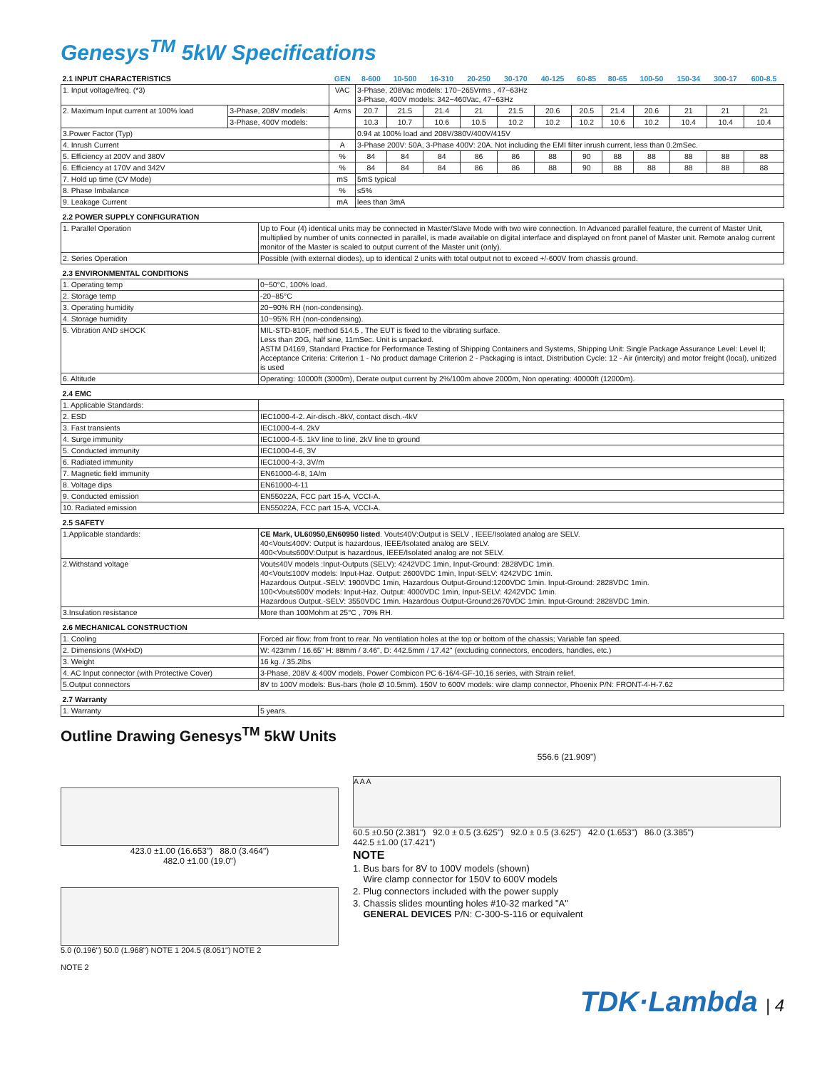Genesys<sup>TM</sup> 5kW Specifications
| 2.1 INPUT CHARACTERISTICS | | GEN | 8-600 | 10-500 | 16-310 | 20-250 | 30-170 | 40-125 | 60-85 | 80-65 | 100-50 | 150-34 | 300-17 | 600-8.5 |
| --- | --- | --- | --- | --- | --- | --- | --- | --- | --- | --- | --- | --- | --- | --- |
| 1. Input voltage/freq. (*3) | | VAC | 3-Phase, 208Vac models: 170~265Vrms , 47~63Hz 3-Phase, 400V models: 342~460Vac, 47~63Hz | | | | | | | | | | | |
| 2. Maximum Input current at 100% load | 3-Phase, 208V models: | Arms | 20.7 | 21.5 | 21.4 | 21 | 21.5 | 20.6 | 20.5 | 21.4 | 20.6 | 21 | 21 | 21 |
| | 3-Phase, 400V models: | | 10.3 | 10.7 | 10.6 | 10.5 | 10.2 | 10.2 | 10.2 | 10.6 | 10.2 | 10.4 | 10.4 | 10.4 |
| 3.Power Factor (Typ) | | | 0.94 at 100% load and 208V/380V/400V/415V | | | | | | | | | | | |
| 4. Inrush Current | | A | 3-Phase 200V: 50A, 3-Phase 400V: 20A. Not including the EMI filter inrush current, less than 0.2mSec. | | | | | | | | | | | |
| 5. Efficiency at 200V and 380V | | % | 84 | 84 | 84 | 86 | 86 | 88 | 90 | 88 | 88 | 88 | 88 | 88 |
| 6. Efficiency at 170V and 342V | | % | 84 | 84 | 84 | 86 | 86 | 88 | 90 | 88 | 88 | 88 | 88 | 88 |
| 7. Hold up time (CV Mode) | | mS | 5mS typical | | | | | | | | | | | |
| 8. Phase Imbalance | | % | ≤5% | | | | | | | | | | | |
| 9. Leakage Current | | mA | lees than 3mA | | | | | | | | | | | |
| 2.2 POWER SUPPLY CONFIGURATION | |
| 1. Parallel Operation | Up to Four (4) identical units may be connected in Master/Slave Mode with two wire connection. In Advanced parallel feature, the current of Master Unit, multiplied by number of units connected in parallel, is made available on digital interface and displayed on front panel of Master unit. Remote analog current monitor of the Master is scaled to output current of the Master unit (only). |
| 2. Series Operation | Possible (with external diodes), up to identical 2 units with total output not to exceed +/-600V from chassis ground. |
| 2.3 ENVIRONMENTAL CONDITIONS | |
| 1. Operating temp | 0~50°C, 100% load. |
| 2. Storage temp | -20~85°C |
| 3. Operating humidity | 20~90% RH (non-condensing). |
| 4. Storage humidity | 10~95% RH (non-condensing). |
| 5. Vibration AND sHOCK | MIL-STD-810F, method 514.5 , The EUT is fixed to the vibrating surface. Less than 20G, half sine, 11mSec. Unit is unpacked. ASTM D4169, Standard Practice for Performance Testing of Shipping Containers and Systems, Shipping Unit: Single Package Assurance Level: Level II; Acceptance Criteria: Criterion 1 - No product damage Criterion 2 - Packaging is intact, Distribution Cycle: 12 - Air (intercity) and motor freight (local), unitized is used |
| 6. Altitude | Operating: 10000ft (3000m), Derate output current by 2%/100m above 2000m, Non operating: 40000ft (12000m). |
| 2.4 EMC | |
| 1. Applicable Standards: | |
| 2. ESD | IEC1000-4-2. Air-disch.-8kV, contact disch.-4kV |
| 3. Fast transients | IEC1000-4-4. 2kV |
| 4. Surge immunity | IEC1000-4-5. 1kV line to line, 2kV line to ground |
| 5. Conducted immunity | IEC1000-4-6, 3V |
| 6. Radiated immunity | IEC1000-4-3, 3V/m |
| 7. Magnetic field immunity | EN61000-4-8, 1A/m |
| 8. Voltage dips | EN61000-4-11 |
| 9. Conducted emission | EN55022A, FCC part 15-A, VCCI-A. |
| 10. Radiated emission | EN55022A, FCC part 15-A, VCCI-A. |
| 2.5 SAFETY | |
| 1.Applicable standards: | CE Mark, UL60950,EN60950 listed . Vout≤40V:Output is SELV , IEEE/Isolated analog are SELV. 40<Vout≤400V: Output is hazardous, IEEE/Isolated analog are SELV. 400<Vout≤600V:Output is hazardous, IEEE/Isolated analog are not SELV. |
| 2.Withstand voltage | Vout≤40V models :Input-Outputs (SELV): 4242VDC 1min, Input-Ground: 2828VDC 1min. 40<Vout≤100V models: Input-Haz. Output: 2600VDC 1min, Input-SELV: 4242VDC 1min. Hazardous Output.-SELV: 1900VDC 1min, Hazardous Output-Ground:1200VDC 1min. Input-Ground: 2828VDC 1min. 100<Vout≤600V models: Input-Haz. Output: 4000VDC 1min, Input-SELV: 4242VDC 1min. Hazardous Output.-SELV: 3550VDC 1min. Hazardous Output-Ground:2670VDC 1min. Input-Ground: 2828VDC 1min. |
| 3.Insulation resistance | More than 100Mohm at 25°C , 70% RH. |
| 2.6 MECHANICAL CONSTRUCTION | |
| 1. Cooling | Forced air flow: from front to rear. No ventilation holes at the top or bottom of the chassis; Variable fan speed. |
| 2. Dimensions (WxHxD) | W: 423mm / 16.65" H: 88mm / 3.46", D: 442.5mm / 17.42" (excluding connectors, encoders, handles, etc.) |
| 3. Weight | 16 kg. / 35.2lbs |
| 4. AC Input connector (with Protective Cover) | 3-Phase, 208V & 400V models, Power Combicon PC 6-16/4-GF-10,16 series, with Strain relief. |
| 5.Output connectors | 8V to 100V models: Bus-bars (hole Ø 10.5mm). 150V to 600V models: wire clamp connector, Phoenix P/N: FRONT-4-H-7.62 |
| 2.7 Warranty | |
| 1. Warranty | 5 years. |
Outline Drawing Genesys<sup>TM</sup> 5kW Units
423.0 ±1.00 (16.653") 88.0 (3.464")
482.0 ±1.00 (19.0")
5.0 (0.196") 50.0 (1.968") NOTE 1 204.5 (8.051") NOTE 2
NOTE 2
556.6 (21.909")
A A A
60.5 ±0.50 (2.381") 92.0 ± 0.5 (3.625") 92.0 ± 0.5 (3.625") 42.0 (1.653") 86.0 (3.385")
442.5 ±1.00 (17.421")
NOTE
1. Bus bars for 8V to 100V models (shown)
Wire clamp connector for 150V to 600V models
2. Plug connectors included with the power supply
3. Chassis slides mounting holes #10-32 marked "A"
GENERAL DEVICES P/N: C-300-S-116 or equivalent
TDK·Lambda | 4